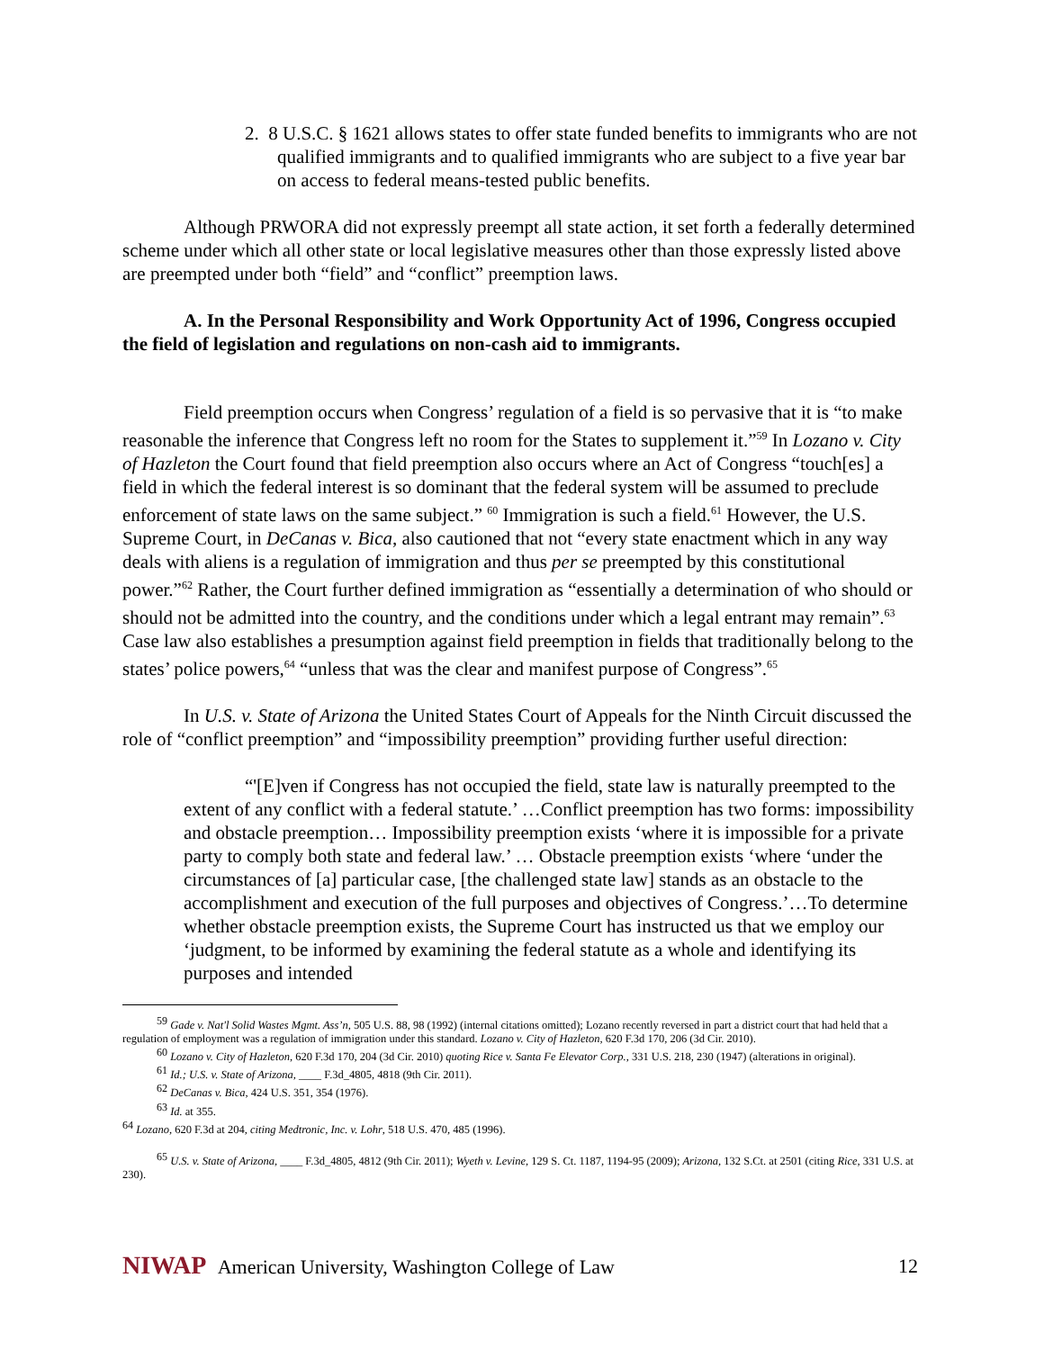2. 8 U.S.C. § 1621 allows states to offer state funded benefits to immigrants who are not qualified immigrants and to qualified immigrants who are subject to a five year bar on access to federal means-tested public benefits.
Although PRWORA did not expressly preempt all state action, it set forth a federally determined scheme under which all other state or local legislative measures other than those expressly listed above are preempted under both “field” and “conflict” preemption laws.
A. In the Personal Responsibility and Work Opportunity Act of 1996, Congress occupied the field of legislation and regulations on non-cash aid to immigrants.
Field preemption occurs when Congress’ regulation of a field is so pervasive that it is “to make reasonable the inference that Congress left no room for the States to supplement it.”<sup>59</sup> In Lozano v. City of Hazleton the Court found that field preemption also occurs where an Act of Congress “touch[es] a field in which the federal interest is so dominant that the federal system will be assumed to preclude enforcement of state laws on the same subject.” <sup>60</sup> Immigration is such a field.<sup>61</sup> However, the U.S. Supreme Court, in DeCanas v. Bica, also cautioned that not “every state enactment which in any way deals with aliens is a regulation of immigration and thus per se preempted by this constitutional power.”<sup>62</sup> Rather, the Court further defined immigration as “essentially a determination of who should or should not be admitted into the country, and the conditions under which a legal entrant may remain”.<sup>63</sup> Case law also establishes a presumption against field preemption in fields that traditionally belong to the states’ police powers,<sup>64</sup> “unless that was the clear and manifest purpose of Congress”.<sup>65</sup>
In U.S. v. State of Arizona the United States Court of Appeals for the Ninth Circuit discussed the role of “conflict preemption” and “impossibility preemption” providing further useful direction:
“'[E]ven if Congress has not occupied the field, state law is naturally preempted to the extent of any conflict with a federal statute.’ …Conflict preemption has two forms: impossibility and obstacle preemption… Impossibility preemption exists ‘where it is impossible for a private party to comply both state and federal law.’ … Obstacle preemption exists ‘where ‘under the circumstances of [a] particular case, [the challenged state law] stands as an obstacle to the accomplishment and execution of the full purposes and objectives of Congress.’…To determine whether obstacle preemption exists, the Supreme Court has instructed us that we employ our ‘judgment, to be informed by examining the federal statute as a whole and identifying its purposes and intended
<sup>59</sup> Gade v. Nat'l Solid Wastes Mgmt. Ass’n, 505 U.S. 88, 98 (1992) (internal citations omitted); Lozano recently reversed in part a district court that had held that a regulation of employment was a regulation of immigration under this standard. Lozano v. City of Hazleton, 620 F.3d 170, 206 (3d Cir. 2010).
<sup>60</sup> Lozano v. City of Hazleton, 620 F.3d 170, 204 (3d Cir. 2010) quoting Rice v. Santa Fe Elevator Corp., 331 U.S. 218, 230 (1947) (alterations in original).
<sup>61</sup> Id.; U.S. v. State of Arizona, ____ F.3d_4805, 4818 (9th Cir. 2011).
<sup>62</sup> DeCanas v. Bica, 424 U.S. 351, 354 (1976).
<sup>63</sup> Id. at 355.
<sup>64</sup> Lozano, 620 F.3d at 204, citing Medtronic, Inc. v. Lohr, 518 U.S. 470, 485 (1996).
<sup>65</sup> U.S. v. State of Arizona, ____ F.3d_4805, 4812 (9th Cir. 2011); Wyeth v. Levine, 129 S. Ct. 1187, 1194-95 (2009); Arizona, 132 S.Ct. at 2501 (citing Rice, 331 U.S. at 230).
NIWAP American University, Washington College of Law
12